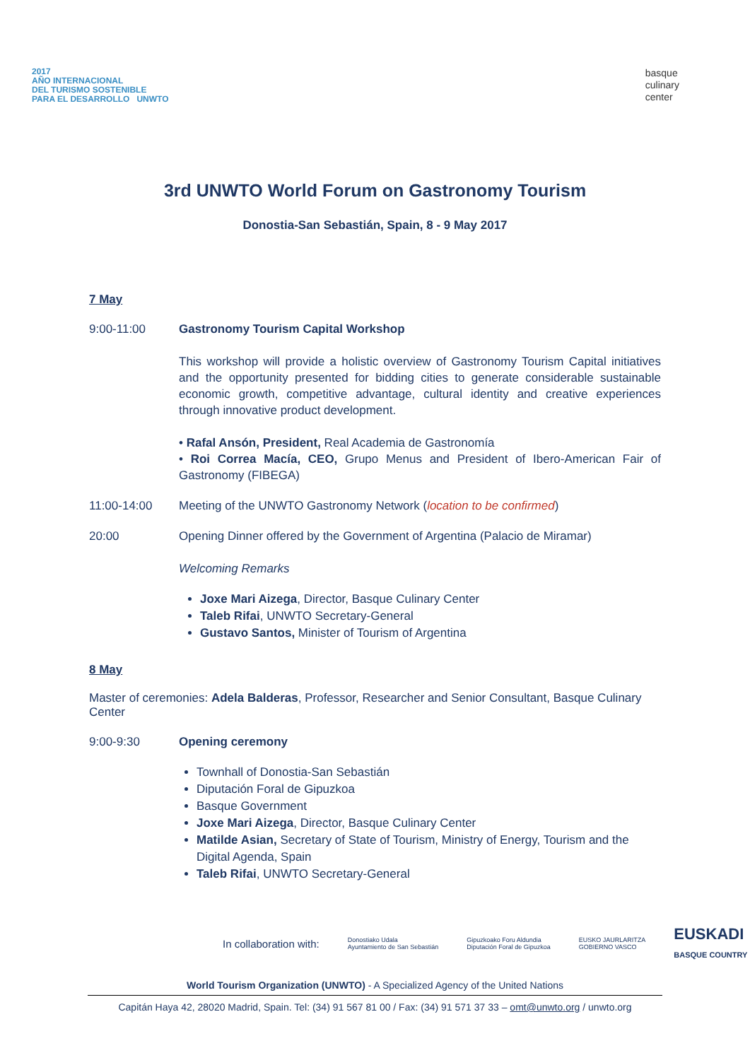2017
AÑO INTERNACIONAL
DEL TURISMO SOSTENIBLE
PARA EL DESARROLLO UNWTO
basque
culinary
center
3rd UNWTO World Forum on Gastronomy Tourism
Donostia-San Sebastián, Spain, 8 - 9 May 2017
7 May
9:00-11:00 Gastronomy Tourism Capital Workshop
This workshop will provide a holistic overview of Gastronomy Tourism Capital initiatives and the opportunity presented for bidding cities to generate considerable sustainable economic growth, competitive advantage, cultural identity and creative experiences through innovative product development.
• Rafal Ansón, President, Real Academia de Gastronomía
• Roi Correa Macía, CEO, Grupo Menus and President of Ibero-American Fair of Gastronomy (FIBEGA)
11:00-14:00 Meeting of the UNWTO Gastronomy Network (location to be confirmed)
20:00 Opening Dinner offered by the Government of Argentina (Palacio de Miramar)
Welcoming Remarks
Joxe Mari Aizega, Director, Basque Culinary Center
Taleb Rifai, UNWTO Secretary-General
Gustavo Santos, Minister of Tourism of Argentina
8 May
Master of ceremonies: Adela Balderas, Professor, Researcher and Senior Consultant, Basque Culinary Center
9:00-9:30 Opening ceremony
Townhall of Donostia-San Sebastián
Diputación Foral de Gipuzkoa
Basque Government
Joxe Mari Aizega, Director, Basque Culinary Center
Matilde Asian, Secretary of State of Tourism, Ministry of Energy, Tourism and the Digital Agenda, Spain
Taleb Rifai, UNWTO Secretary-General
In collaboration with: Donostiako Udala
Ayuntamiento de San Sebastián Gipuzkoako Foru Aldundia
Diputación Foral de Gipuzkoa EUSKO JAURLARITZA
GOBIERNO VASCO EUSKADI
BASQUE COUNTRY
World Tourism Organization (UNWTO) - A Specialized Agency of the United Nations
Capitán Haya 42, 28020 Madrid, Spain. Tel: (34) 91 567 81 00 / Fax: (34) 91 571 37 33 – omt@unwto.org / unwto.org